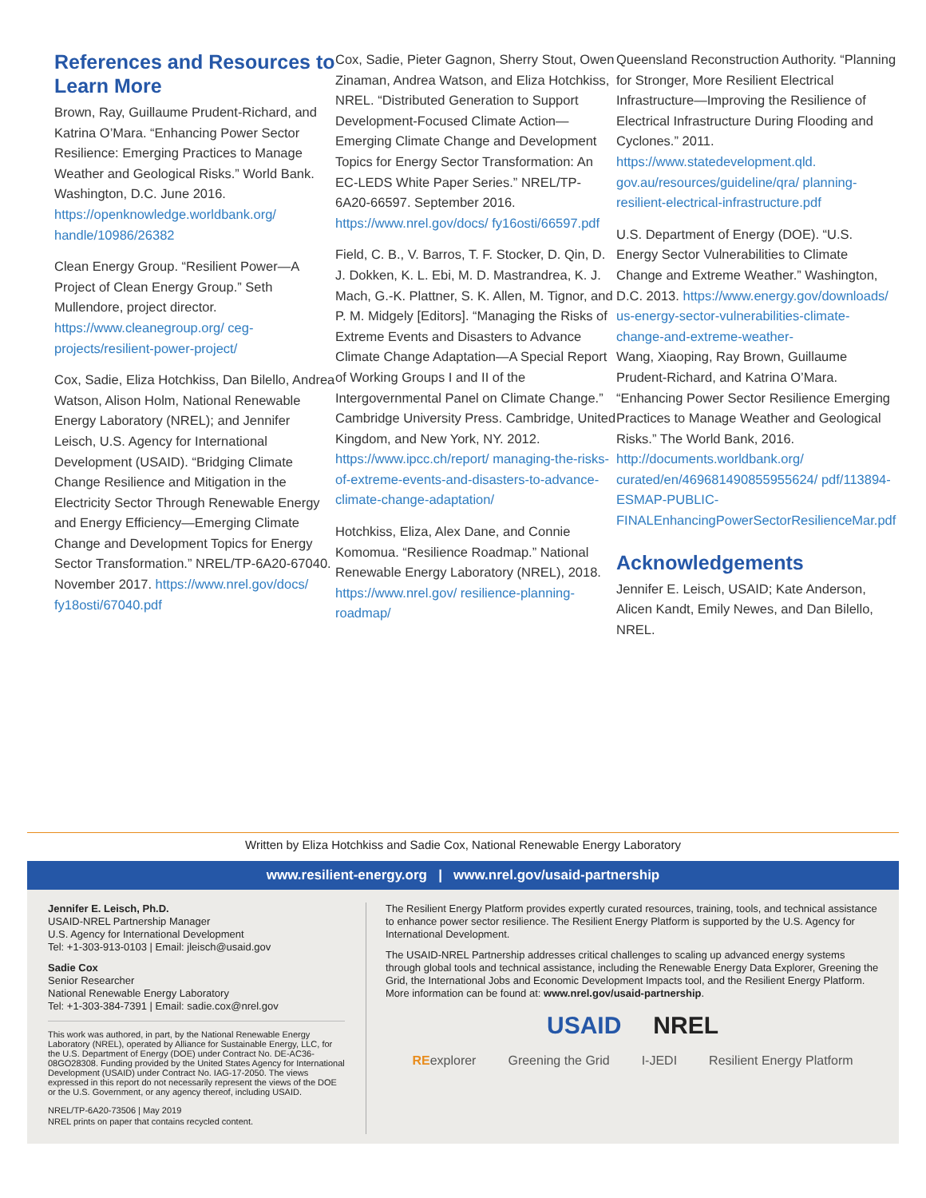References and Resources to Learn More
Brown, Ray, Guillaume Prudent-Richard, and Katrina O’Mara. “Enhancing Power Sector Resilience: Emerging Practices to Manage Weather and Geological Risks.” World Bank. Washington, D.C. June 2016. https://openknowledge.worldbank.org/ handle/10986/26382
Clean Energy Group. “Resilient Power—A Project of Clean Energy Group.” Seth Mullendore, project director. https://www.cleanegroup.org/ ceg-projects/resilient-power-project/
Cox, Sadie, Eliza Hotchkiss, Dan Bilello, Andrea Watson, Alison Holm, National Renewable Energy Laboratory (NREL); and Jennifer Leisch, U.S. Agency for International Development (USAID). “Bridging Climate Change Resilience and Mitigation in the Electricity Sector Through Renewable Energy and Energy Efficiency—Emerging Climate Change and Development Topics for Energy Sector Transformation.” NREL/TP-6A20-67040. November 2017. https://www.nrel.gov/docs/ fy18osti/67040.pdf
Cox, Sadie, Pieter Gagnon, Sherry Stout, Owen Zinaman, Andrea Watson, and Eliza Hotchkiss, NREL. “Distributed Generation to Support Development-Focused Climate Action—Emerging Climate Change and Development Topics for Energy Sector Transformation: An EC-LEDS White Paper Series.” NREL/TP-6A20-66597. September 2016. https://www.nrel.gov/docs/ fy16osti/66597.pdf
Field, C. B., V. Barros, T. F. Stocker, D. Qin, D. J. Dokken, K. L. Ebi, M. D. Mastrandrea, K. J. Mach, G.-K. Plattner, S. K. Allen, M. Tignor, and P. M. Midgely [Editors]. “Managing the Risks of Extreme Events and Disasters to Advance Climate Change Adaptation—A Special Report of Working Groups I and II of the Intergovernmental Panel on Climate Change.” Cambridge University Press. Cambridge, United Kingdom, and New York, NY. 2012. https://www.ipcc.ch/report/ managing-the-risks-of-extreme-events-and-disasters-to-advance-climate-change-adaptation/
Hotchkiss, Eliza, Alex Dane, and Connie Komomua. “Resilience Roadmap.” National Renewable Energy Laboratory (NREL), 2018. https://www.nrel.gov/ resilience-planning-roadmap/
Queensland Reconstruction Authority. “Planning for Stronger, More Resilient Electrical Infrastructure—Improving the Resilience of Electrical Infrastructure During Flooding and Cyclones.” 2011. https://www.statedevelopment.qld. gov.au/resources/guideline/qra/ planning-resilient-electrical-infrastructure.pdf
U.S. Department of Energy (DOE). “U.S. Energy Sector Vulnerabilities to Climate Change and Extreme Weather.” Washington, D.C. 2013. https://www.energy.gov/downloads/ us-energy-sector-vulnerabilities-climate-change-and-extreme-weather-
Wang, Xiaoping, Ray Brown, Guillaume Prudent-Richard, and Katrina O’Mara. “Enhancing Power Sector Resilience Emerging Practices to Manage Weather and Geological Risks.” The World Bank, 2016. http://documents.worldbank.org/ curated/en/469681490855955624/ pdf/113894-ESMAP-PUBLIC-FINALEnhancingPowerSectorResilienceMar.pdf
Acknowledgements
Jennifer E. Leisch, USAID; Kate Anderson, Alicen Kandt, Emily Newes, and Dan Bilello, NREL.
Written by Eliza Hotchkiss and Sadie Cox, National Renewable Energy Laboratory
www.resilient-energy.org | www.nrel.gov/usaid-partnership
Jennifer E. Leisch, Ph.D.
USAID-NREL Partnership Manager
U.S. Agency for International Development
Tel: +1-303-913-0103 | Email: jleisch@usaid.gov
Sadie Cox
Senior Researcher
National Renewable Energy Laboratory
Tel: +1-303-384-7391 | Email: sadie.cox@nrel.gov
This work was authored, in part, by the National Renewable Energy Laboratory (NREL), operated by Alliance for Sustainable Energy, LLC, for the U.S. Department of Energy (DOE) under Contract No. DE-AC36-08GO28308. Funding provided by the United States Agency for International Development (USAID) under Contract No. IAG-17-2050. The views expressed in this report do not necessarily represent the views of the DOE or the U.S. Government, or any agency thereof, including USAID.
NREL/TP-6A20-73506 | May 2019
NREL prints on paper that contains recycled content.
The Resilient Energy Platform provides expertly curated resources, training, tools, and technical assistance to enhance power sector resilience. The Resilient Energy Platform is supported by the U.S. Agency for International Development.
The USAID-NREL Partnership addresses critical challenges to scaling up advanced energy systems through global tools and technical assistance, including the Renewable Energy Data Explorer, Greening the Grid, the International Jobs and Economic Development Impacts tool, and the Resilient Energy Platform. More information can be found at: www.nrel.gov/usaid-partnership.
USAID NREL REexplorer Greening the Grid I-JEDI Resilient Energy Platform